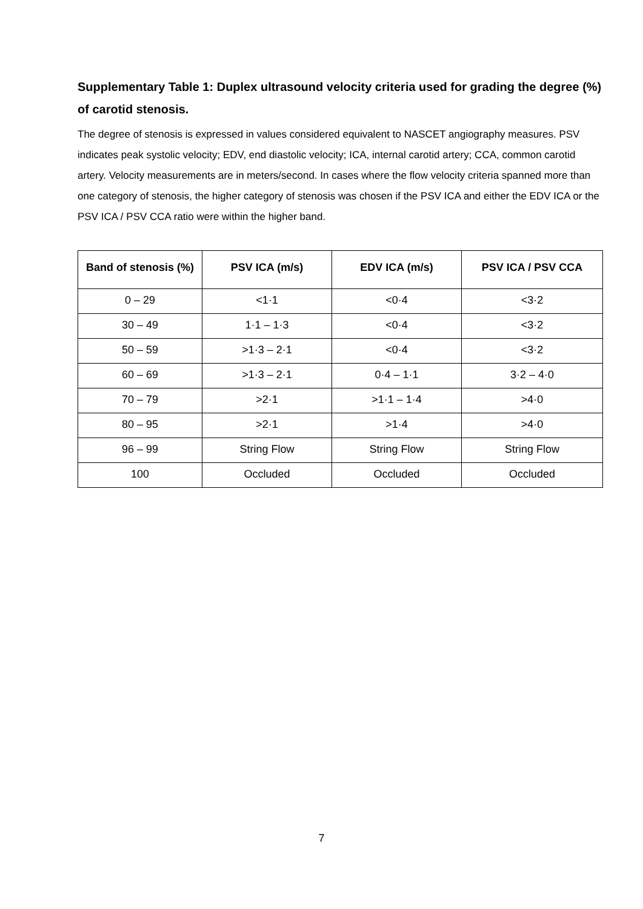Supplementary Table 1: Duplex ultrasound velocity criteria used for grading the degree (%) of carotid stenosis.
The degree of stenosis is expressed in values considered equivalent to NASCET angiography measures. PSV indicates peak systolic velocity; EDV, end diastolic velocity; ICA, internal carotid artery; CCA, common carotid artery. Velocity measurements are in meters/second. In cases where the flow velocity criteria spanned more than one category of stenosis, the higher category of stenosis was chosen if the PSV ICA and either the EDV ICA or the PSV ICA / PSV CCA ratio were within the higher band.
| Band of stenosis (%) | PSV ICA (m/s) | EDV ICA (m/s) | PSV ICA / PSV CCA |
| --- | --- | --- | --- |
| 0 – 29 | <1·1 | <0·4 | <3·2 |
| 30 – 49 | 1·1 – 1·3 | <0·4 | <3·2 |
| 50 – 59 | >1·3 – 2·1 | <0·4 | <3·2 |
| 60 – 69 | >1·3 – 2·1 | 0·4 – 1·1 | 3·2 – 4·0 |
| 70 – 79 | >2·1 | >1·1 – 1·4 | >4·0 |
| 80 – 95 | >2·1 | >1·4 | >4·0 |
| 96 – 99 | String Flow | String Flow | String Flow |
| 100 | Occluded | Occluded | Occluded |
7